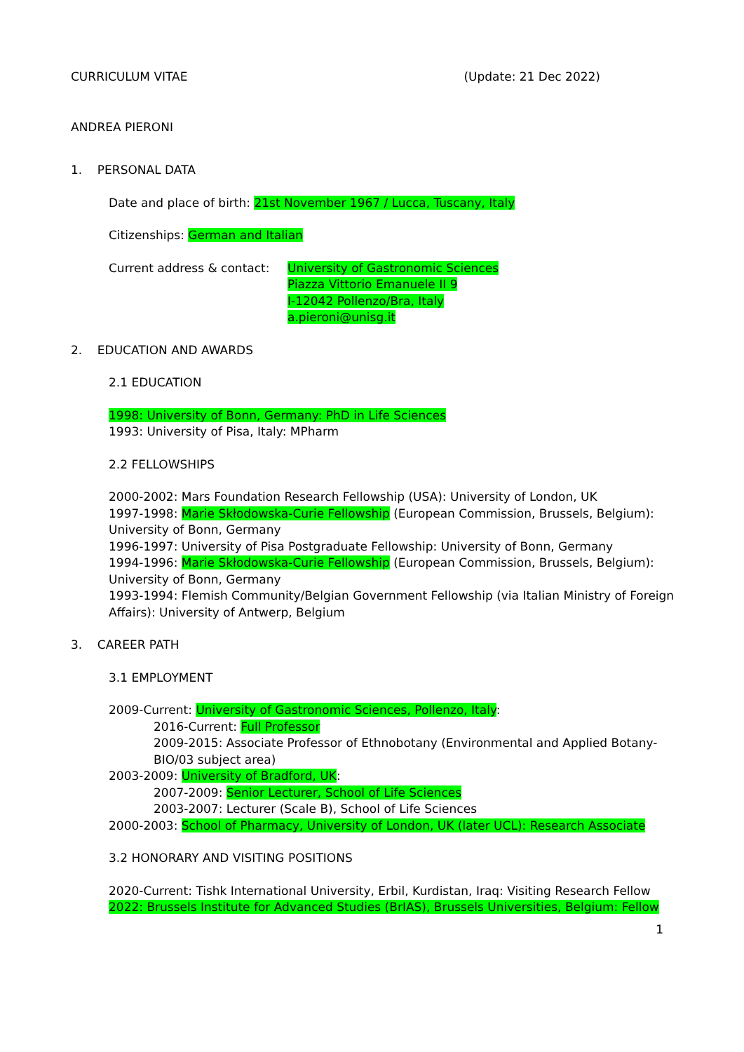CURRICULUM VITAE (Update: 21 Dec 2022)
ANDREA PIERONI
1. PERSONAL DATA
Date and place of birth: 21st November 1967 / Lucca, Tuscany, Italy
Citizenships: German and Italian
Current address & contact:
University of Gastronomic Sciences
Piazza Vittorio Emanuele II 9
I-12042 Pollenzo/Bra, Italy
a.pieroni@unisg.it
2. EDUCATION AND AWARDS
2.1 EDUCATION
1998: University of Bonn, Germany: PhD in Life Sciences
1993: University of Pisa, Italy: MPharm
2.2 FELLOWSHIPS
2000-2002: Mars Foundation Research Fellowship (USA): University of London, UK
1997-1998: Marie Skłodowska-Curie Fellowship (European Commission, Brussels, Belgium): University of Bonn, Germany
1996-1997: University of Pisa Postgraduate Fellowship: University of Bonn, Germany
1994-1996: Marie Skłodowska-Curie Fellowship (European Commission, Brussels, Belgium): University of Bonn, Germany
1993-1994: Flemish Community/Belgian Government Fellowship (via Italian Ministry of Foreign Affairs): University of Antwerp, Belgium
3. CAREER PATH
3.1 EMPLOYMENT
2009-Current: University of Gastronomic Sciences, Pollenzo, Italy:
2016-Current: Full Professor
2009-2015: Associate Professor of Ethnobotany (Environmental and Applied Botany-BIO/03 subject area)
2003-2009: University of Bradford, UK:
2007-2009: Senior Lecturer, School of Life Sciences
2003-2007: Lecturer (Scale B), School of Life Sciences
2000-2003: School of Pharmacy, University of London, UK (later UCL): Research Associate
3.2 HONORARY AND VISITING POSITIONS
2020-Current: Tishk International University, Erbil, Kurdistan, Iraq: Visiting Research Fellow
2022: Brussels Institute for Advanced Studies (BrIAS), Brussels Universities, Belgium: Fellow
1